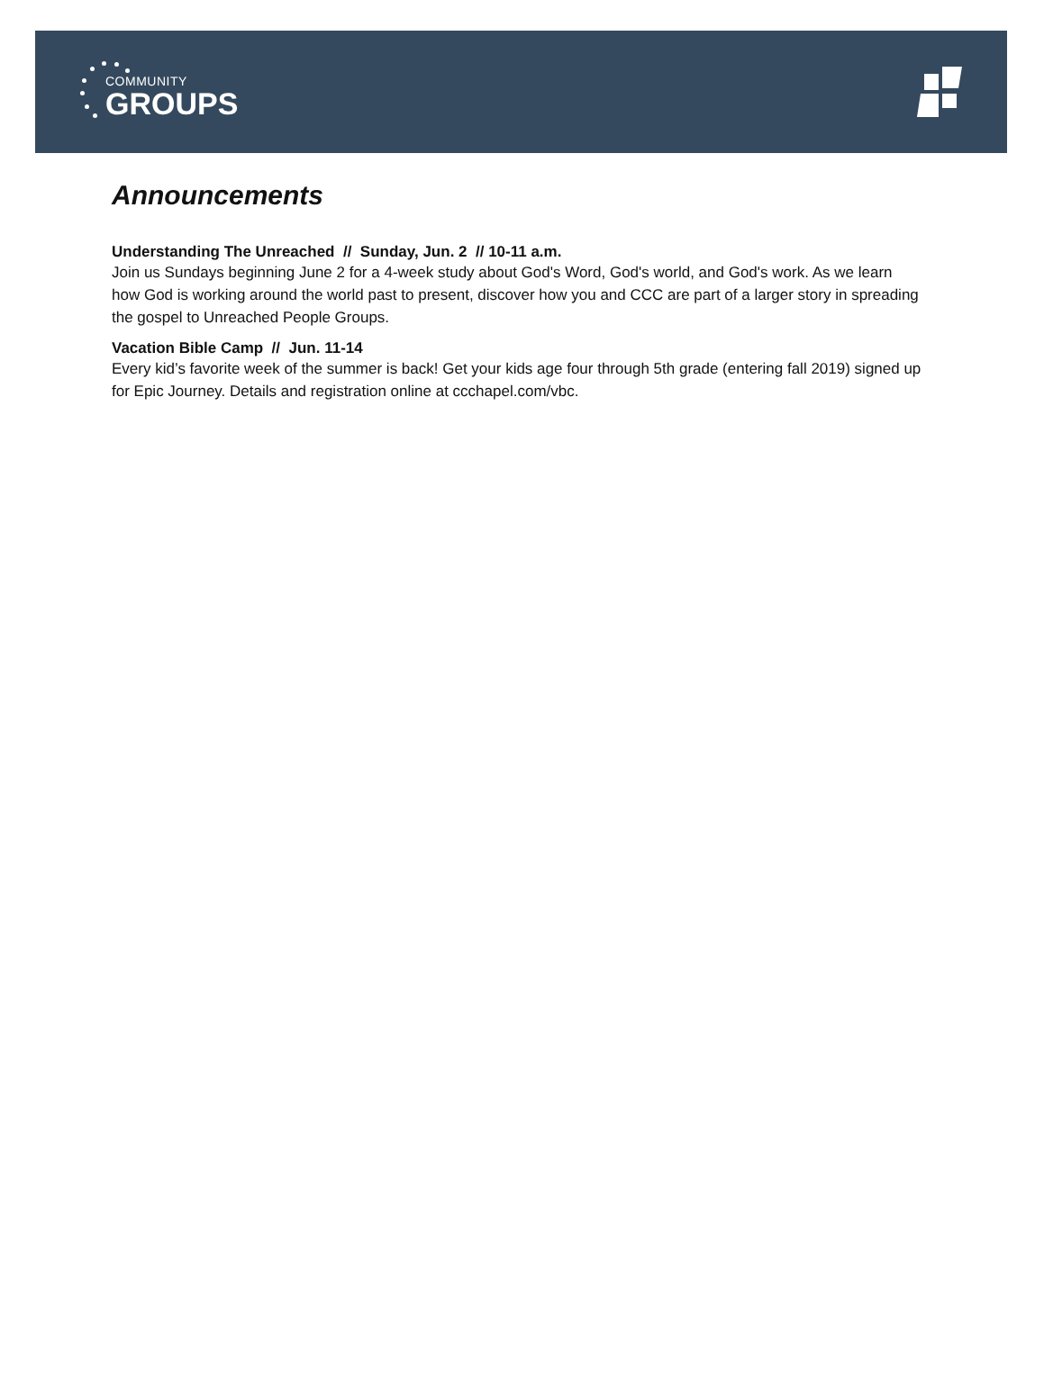COMMUNITY
GROUPS
Announcements
Understanding The Unreached // Sunday, Jun. 2 // 10-11 a.m.
Join us Sundays beginning June 2 for a 4-week study about God's Word, God's world, and God's work. As we learn how God is working around the world past to present, discover how you and CCC are part of a larger story in spreading the gospel to Unreached People Groups.
Vacation Bible Camp // Jun. 11-14
Every kid’s favorite week of the summer is back! Get your kids age four through 5th grade (entering fall 2019) signed up for Epic Journey. Details and registration online at ccchapel.com/vbc.